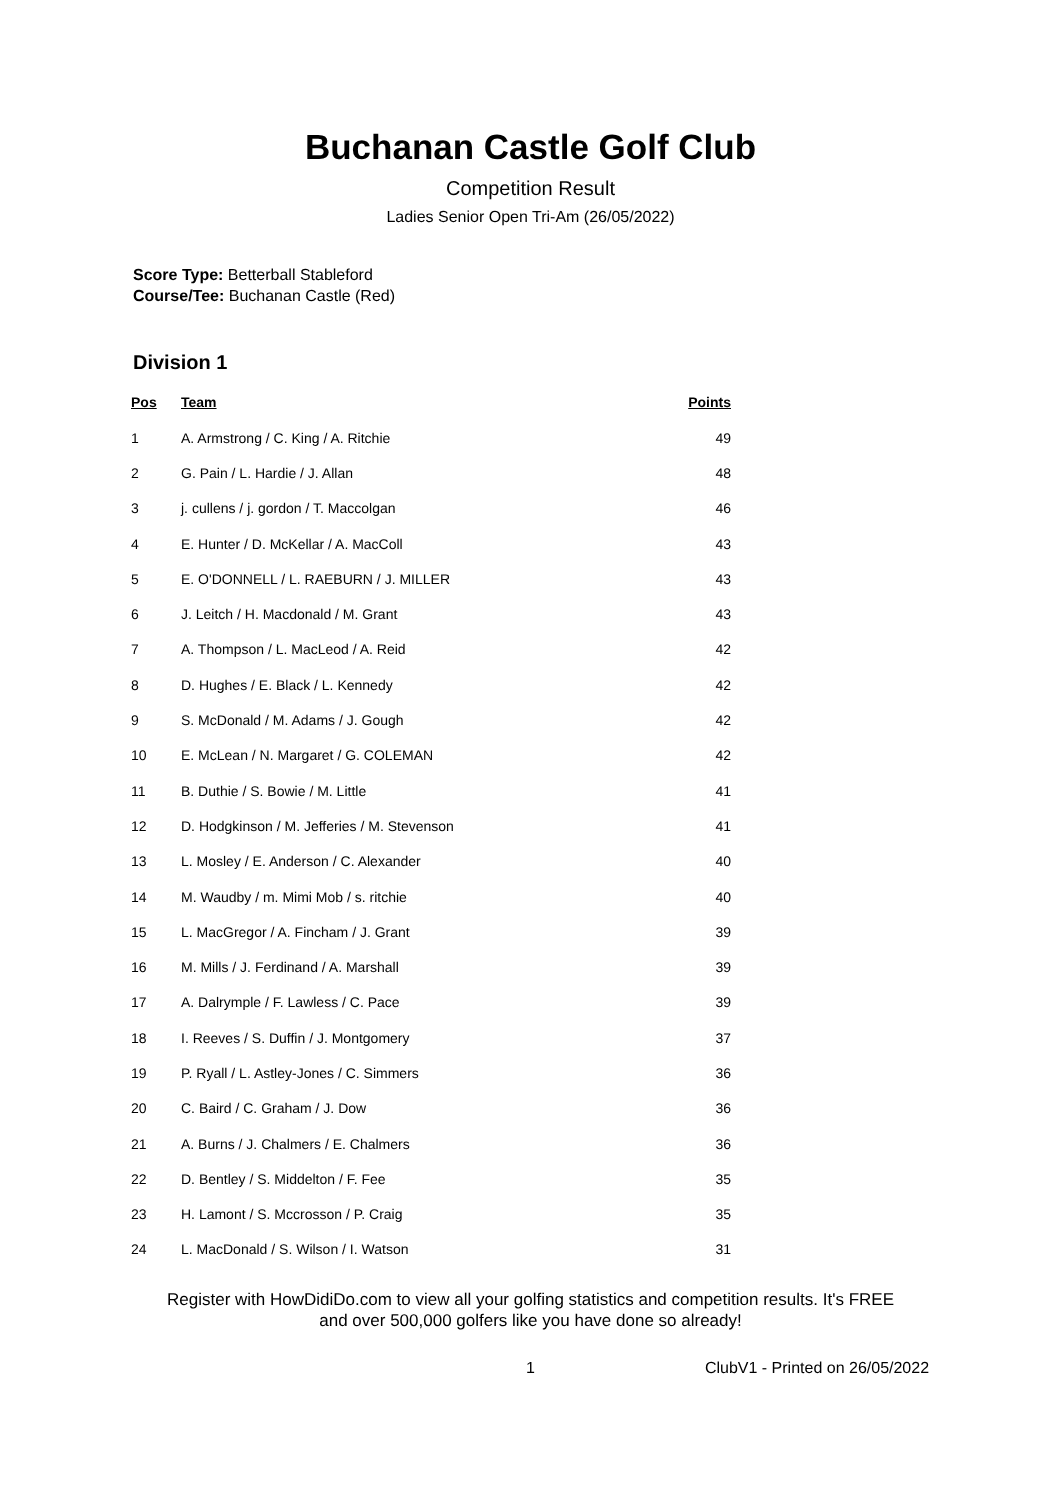Buchanan Castle Golf Club
Competition Result
Ladies Senior Open Tri-Am (26/05/2022)
Score Type: Betterball Stableford
Course/Tee: Buchanan Castle (Red)
Division 1
| Pos | Team | Points |
| --- | --- | --- |
| 1 | A. Armstrong / C. King / A. Ritchie | 49 |
| 2 | G. Pain / L. Hardie / J. Allan | 48 |
| 3 | j. cullens / j. gordon / T. Maccolgan | 46 |
| 4 | E. Hunter / D. McKellar / A. MacColl | 43 |
| 5 | E. O'DONNELL / L. RAEBURN / J. MILLER | 43 |
| 6 | J. Leitch / H. Macdonald / M. Grant | 43 |
| 7 | A. Thompson / L. MacLeod / A. Reid | 42 |
| 8 | D. Hughes / E. Black / L. Kennedy | 42 |
| 9 | S. McDonald / M. Adams / J. Gough | 42 |
| 10 | E. McLean / N. Margaret / G. COLEMAN | 42 |
| 11 | B. Duthie / S. Bowie / M. Little | 41 |
| 12 | D. Hodgkinson / M. Jefferies / M. Stevenson | 41 |
| 13 | L. Mosley / E. Anderson / C. Alexander | 40 |
| 14 | M. Waudby / m. Mimi Mob / s. ritchie | 40 |
| 15 | L. MacGregor / A. Fincham / J. Grant | 39 |
| 16 | M. Mills / J. Ferdinand / A. Marshall | 39 |
| 17 | A. Dalrymple / F. Lawless / C. Pace | 39 |
| 18 | I. Reeves / S. Duffin / J. Montgomery | 37 |
| 19 | P. Ryall / L. Astley-Jones / C. Simmers | 36 |
| 20 | C. Baird / C. Graham / J. Dow | 36 |
| 21 | A. Burns / J. Chalmers / E. Chalmers | 36 |
| 22 | D. Bentley / S. Middelton / F. Fee | 35 |
| 23 | H. Lamont / S. Mccrosson / P. Craig | 35 |
| 24 | L. MacDonald / S. Wilson / I. Watson | 31 |
Register with HowDidiDo.com to view all your golfing statistics and competition results. It's FREE
and over 500,000 golfers like you have done so already!
1 ClubV1 - Printed on 26/05/2022